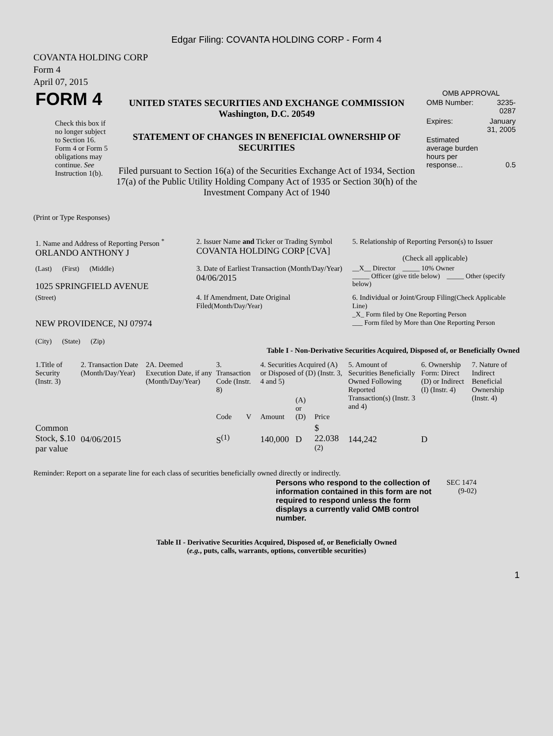Edgar Filing: COVANTA HOLDING CORP - Form 4
COVANTA HOLDING CORP
Form 4
April 07, 2015
| FORM 4 Check this box if no longer subject to Section 16. Form 4 or Form 5 obligations may continue. See Instruction 1(b). | UNITED STATES SECURITIES AND EXCHANGE COMMISSION Washington, D.C. 20549 STATEMENT OF CHANGES IN BENEFICIAL OWNERSHIP OF SECURITIES Filed pursuant to Section 16(a) of the Securities Exchange Act of 1934, Section 17(a) of the Public Utility Holding Company Act of 1935 or Section 30(h) of the Investment Company Act of 1940 | OMB APPROVAL / OMB Number: / 3235-0287 / / Expires: / January 31, 2005 / / Estimated average burden hours per response... / 0.5 / |
(Print or Type Responses)
| 1. Name and Address of Reporting Person <sup>*</sup> ORLANDO ANTHONY J | 2. Issuer Name and Ticker or Trading Symbol COVANTA HOLDING CORP [CVA] | 5. Relationship of Reporting Person(s) to Issuer (Check all applicable) |
| (Last) (First) (Middle) 1025 SPRINGFIELD AVENUE | 3. Date of Earliest Transaction (Month/Day/Year) 04/06/2015 | __X__ Director _____ 10% Owner _____ Officer (give title below) _____ Other (specify below) |
| (Street) NEW PROVIDENCE, NJ 07974 (City) (State) (Zip) | 4. If Amendment, Date Original Filed (Month/Day/Year) | 6. Individual or Joint/Group Filing (Check Applicable Line) _X_ Form filed by One Reporting Person ___ Form filed by More than One Reporting Person |
Table I - Non-Derivative Securities Acquired, Disposed of, or Beneficially Owned
| 1.Title of Security (Instr. 3) | 2. Transaction Date (Month/Day/Year) | 2A. Deemed Execution Date, if any (Month/Day/Year) | 3. Transaction Code (Instr. 8) | | 4. Securities Acquired (A) or Disposed of (D) (Instr. 3, 4 and 5) | | | 5. Amount of Securities Beneficially Owned Following Reported Transaction(s) (Instr. 3 and 4) | 6. Ownership Form: Direct (D) or Indirect (I) (Instr. 4) | 7. Nature of Indirect Beneficial Ownership (Instr. 4) |
| --- | --- | --- | --- | --- | --- | --- | --- | --- | --- | --- |
| | | | Code | V | Amount | (A) or (D) | Price | | | |
| Common Stock, $.10 par value | 04/06/2015 | | S<sup>(1)</sup> | | 140,000 | D | $ 22.038 <sup>(2)</sup> | 144,242 | D | |
Reminder: Report on a separate line for each class of securities beneficially owned directly or indirectly.
| Persons who respond to the collection of information contained in this form are not required to respond unless the form displays a currently valid OMB control number. | SEC 1474 (9-02) |
Table II - Derivative Securities Acquired, Disposed of, or Beneficially Owned
(e.g., puts, calls, warrants, options, convertible securities)
1